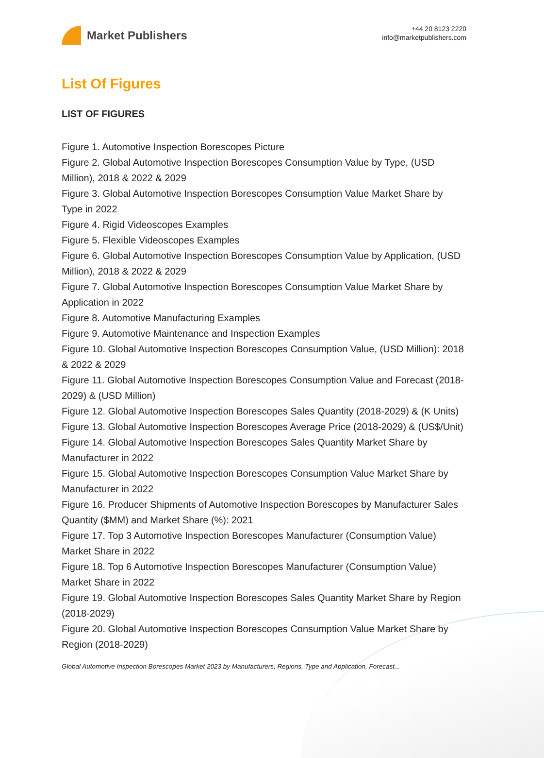Market Publishers
+44 20 8123 2220
info@marketpublishers.com
List Of Figures
LIST OF FIGURES
Figure 1. Automotive Inspection Borescopes Picture
Figure 2. Global Automotive Inspection Borescopes Consumption Value by Type, (USD Million), 2018 & 2022 & 2029
Figure 3. Global Automotive Inspection Borescopes Consumption Value Market Share by Type in 2022
Figure 4. Rigid Videoscopes Examples
Figure 5. Flexible Videoscopes Examples
Figure 6. Global Automotive Inspection Borescopes Consumption Value by Application, (USD Million), 2018 & 2022 & 2029
Figure 7. Global Automotive Inspection Borescopes Consumption Value Market Share by Application in 2022
Figure 8. Automotive Manufacturing Examples
Figure 9. Automotive Maintenance and Inspection Examples
Figure 10. Global Automotive Inspection Borescopes Consumption Value, (USD Million): 2018 & 2022 & 2029
Figure 11. Global Automotive Inspection Borescopes Consumption Value and Forecast (2018-2029) & (USD Million)
Figure 12. Global Automotive Inspection Borescopes Sales Quantity (2018-2029) & (K Units)
Figure 13. Global Automotive Inspection Borescopes Average Price (2018-2029) & (US$/Unit)
Figure 14. Global Automotive Inspection Borescopes Sales Quantity Market Share by Manufacturer in 2022
Figure 15. Global Automotive Inspection Borescopes Consumption Value Market Share by Manufacturer in 2022
Figure 16. Producer Shipments of Automotive Inspection Borescopes by Manufacturer Sales Quantity ($MM) and Market Share (%): 2021
Figure 17. Top 3 Automotive Inspection Borescopes Manufacturer (Consumption Value) Market Share in 2022
Figure 18. Top 6 Automotive Inspection Borescopes Manufacturer (Consumption Value) Market Share in 2022
Figure 19. Global Automotive Inspection Borescopes Sales Quantity Market Share by Region (2018-2029)
Figure 20. Global Automotive Inspection Borescopes Consumption Value Market Share by Region (2018-2029)
Global Automotive Inspection Borescopes Market 2023 by Manufacturers, Regions, Type and Application, Forecast...